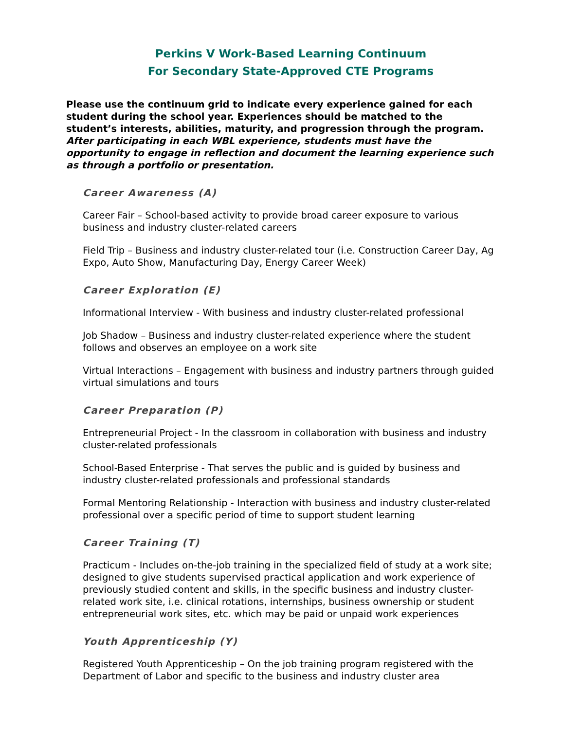Perkins V Work-Based Learning Continuum
For Secondary State-Approved CTE Programs
Please use the continuum grid to indicate every experience gained for each student during the school year. Experiences should be matched to the student’s interests, abilities, maturity, and progression through the program. After participating in each WBL experience, students must have the opportunity to engage in reflection and document the learning experience such as through a portfolio or presentation.
Career Awareness (A)
Career Fair – School-based activity to provide broad career exposure to various business and industry cluster-related careers
Field Trip – Business and industry cluster-related tour (i.e. Construction Career Day, Ag Expo, Auto Show, Manufacturing Day, Energy Career Week)
Career Exploration (E)
Informational Interview - With business and industry cluster-related professional
Job Shadow – Business and industry cluster-related experience where the student follows and observes an employee on a work site
Virtual Interactions – Engagement with business and industry partners through guided virtual simulations and tours
Career Preparation (P)
Entrepreneurial Project - In the classroom in collaboration with business and industry cluster-related professionals
School-Based Enterprise - That serves the public and is guided by business and industry cluster-related professionals and professional standards
Formal Mentoring Relationship - Interaction with business and industry cluster-related professional over a specific period of time to support student learning
Career Training (T)
Practicum - Includes on-the-job training in the specialized field of study at a work site; designed to give students supervised practical application and work experience of previously studied content and skills, in the specific business and industry cluster-related work site, i.e. clinical rotations, internships, business ownership or student entrepreneurial work sites, etc. which may be paid or unpaid work experiences
Youth Apprenticeship (Y)
Registered Youth Apprenticeship – On the job training program registered with the Department of Labor and specific to the business and industry cluster area